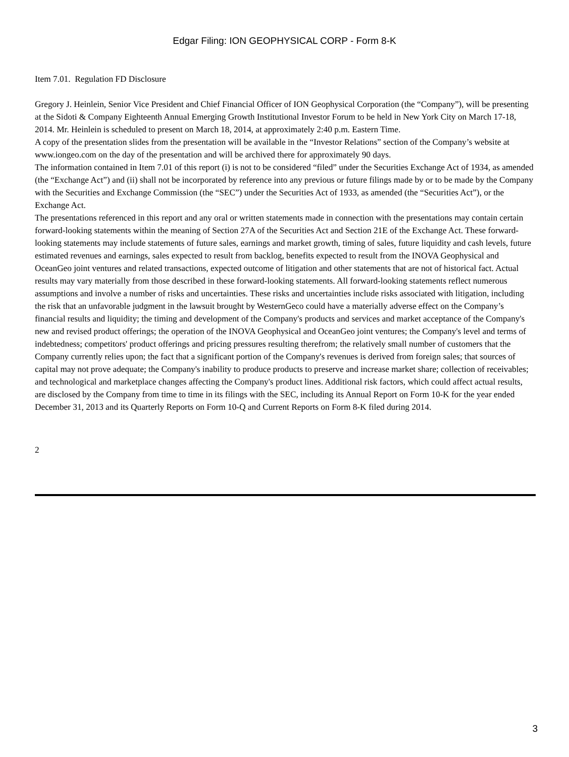Edgar Filing: ION GEOPHYSICAL CORP - Form 8-K
Item 7.01. Regulation FD Disclosure
Gregory J. Heinlein, Senior Vice President and Chief Financial Officer of ION Geophysical Corporation (the “Company”), will be presenting at the Sidoti & Company Eighteenth Annual Emerging Growth Institutional Investor Forum to be held in New York City on March 17-18, 2014. Mr. Heinlein is scheduled to present on March 18, 2014, at approximately 2:40 p.m. Eastern Time.
A copy of the presentation slides from the presentation will be available in the “Investor Relations” section of the Company’s website at www.iongeo.com on the day of the presentation and will be archived there for approximately 90 days.
The information contained in Item 7.01 of this report (i) is not to be considered “filed” under the Securities Exchange Act of 1934, as amended (the “Exchange Act”) and (ii) shall not be incorporated by reference into any previous or future filings made by or to be made by the Company with the Securities and Exchange Commission (the “SEC”) under the Securities Act of 1933, as amended (the “Securities Act”), or the Exchange Act.
The presentations referenced in this report and any oral or written statements made in connection with the presentations may contain certain forward-looking statements within the meaning of Section 27A of the Securities Act and Section 21E of the Exchange Act. These forward-looking statements may include statements of future sales, earnings and market growth, timing of sales, future liquidity and cash levels, future estimated revenues and earnings, sales expected to result from backlog, benefits expected to result from the INOVA Geophysical and OceanGeo joint ventures and related transactions, expected outcome of litigation and other statements that are not of historical fact. Actual results may vary materially from those described in these forward-looking statements. All forward-looking statements reflect numerous assumptions and involve a number of risks and uncertainties. These risks and uncertainties include risks associated with litigation, including the risk that an unfavorable judgment in the lawsuit brought by WesternGeco could have a materially adverse effect on the Company’s financial results and liquidity; the timing and development of the Company's products and services and market acceptance of the Company's new and revised product offerings; the operation of the INOVA Geophysical and OceanGeo joint ventures; the Company's level and terms of indebtedness; competitors' product offerings and pricing pressures resulting therefrom; the relatively small number of customers that the Company currently relies upon; the fact that a significant portion of the Company's revenues is derived from foreign sales; that sources of capital may not prove adequate; the Company's inability to produce products to preserve and increase market share; collection of receivables; and technological and marketplace changes affecting the Company's product lines. Additional risk factors, which could affect actual results, are disclosed by the Company from time to time in its filings with the SEC, including its Annual Report on Form 10-K for the year ended December 31, 2013 and its Quarterly Reports on Form 10-Q and Current Reports on Form 8-K filed during 2014.
2
3